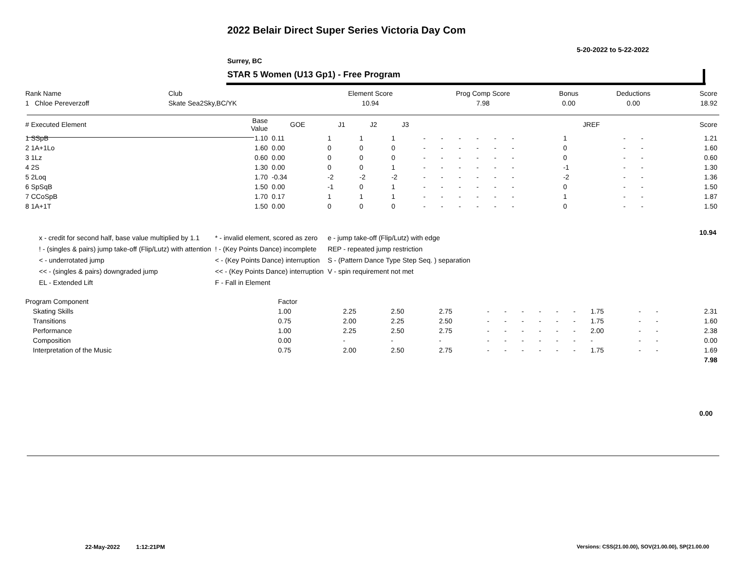2022 Belair Direct Super Series Victoria Day Com
5-20-2022 to 5-22-2022
Surrey, BC
STAR 5 Women (U13 Gp1) - Free Program
| Rank Name | Club | Element Score | Prog Comp Score | Bonus | Deductions | Score |
| --- | --- | --- | --- | --- | --- | --- |
| 1 Chloe Pereverzoff | Skate Sea2Sky,BC/YK | 10.94 | 7.98 | 0.00 | 0.00 | 18.92 |
| # Executed Element | Base Value | GOE | J1 | J2 | J3 | | | | | | | | | | JREF | | | Score |
| --- | --- | --- | --- | --- | --- | --- | --- | --- | --- | --- | --- | --- | --- | --- | --- | --- | --- | --- |
| 1 SSpB | 1.10 | 0.11 | 1 | 1 | 1 | - | - | - | - | - | - | | | | 1 | - | - | 1.21 |
| 2 1A+1Lo | 1.60 | 0.00 | 0 | 0 | 0 | - | - | - | - | - | - | | | | 0 | - | - | 1.60 |
| 3 1Lz | 0.60 | 0.00 | 0 | 0 | 0 | - | - | - | - | - | - | | | | 0 | - | - | 0.60 |
| 4 2S | 1.30 | 0.00 | 0 | 0 | 1 | - | - | - | - | - | - | | | | -1 | - | - | 1.30 |
| 5 2Loq | 1.70 | -0.34 | -2 | -2 | -2 | - | - | - | - | - | - | | | | -2 | - | - | 1.36 |
| 6 SpSqB | 1.50 | 0.00 | -1 | 0 | 1 | - | - | - | - | - | - | | | | 0 | - | - | 1.50 |
| 7 CCoSpB | 1.70 | 0.17 | 1 | 1 | 1 | - | - | - | - | - | - | | | | 1 | - | - | 1.87 |
| 8 1A+1T | 1.50 | 0.00 | 0 | 0 | 0 | - | - | - | - | - | - | | | | 0 | - | - | 1.50 |
10.94
| x - credit for second half, base value multiplied by 1.1 | * - invalid element, scored as zero | e - jump take-off (Flip/Lutz) with edge |
| ! - (singles & pairs) jump take-off (Flip/Lutz) with attention | ! - (Key Points Dance) incomplete | REP - repeated jump restriction |
| < - underrotated jump | < - (Key Points Dance) interruption | S - (Pattern Dance Type Step Seq. ) separation |
| << - (singles & pairs) downgraded jump | << - (Key Points Dance) interruption | V - spin requirement not met |
| EL - Extended Lift | F - Fall in Element | |
| Program Component | Factor | | | | | | | | | | | | | |
| --- | --- | --- | --- | --- | --- | --- | --- | --- | --- | --- | --- | --- | --- | --- |
| Skating Skills | 1.00 | 2.25 | 2.50 | 2.75 | - | - | - | - | - | - | 1.75 | - | - | 2.31 |
| Transitions | 0.75 | 2.00 | 2.25 | 2.50 | - | - | - | - | - | - | 1.75 | - | - | 1.60 |
| Performance | 1.00 | 2.25 | 2.50 | 2.75 | - | - | - | - | - | - | 2.00 | - | - | 2.38 |
| Composition | 0.00 | - | - | - | - | - | - | - | - | - | - | - | - | 0.00 |
| Interpretation of the Music | 0.75 | 2.00 | 2.50 | 2.75 | - | - | - | - | - | - | 1.75 | - | - | 1.69 |
| | | | | | | | | | | | | | | 7.98 |
0.00
22-May-2022 1:12:21PM
Versions: CSS(21.00.00), SOV(21.00.00), SP(21.00.00